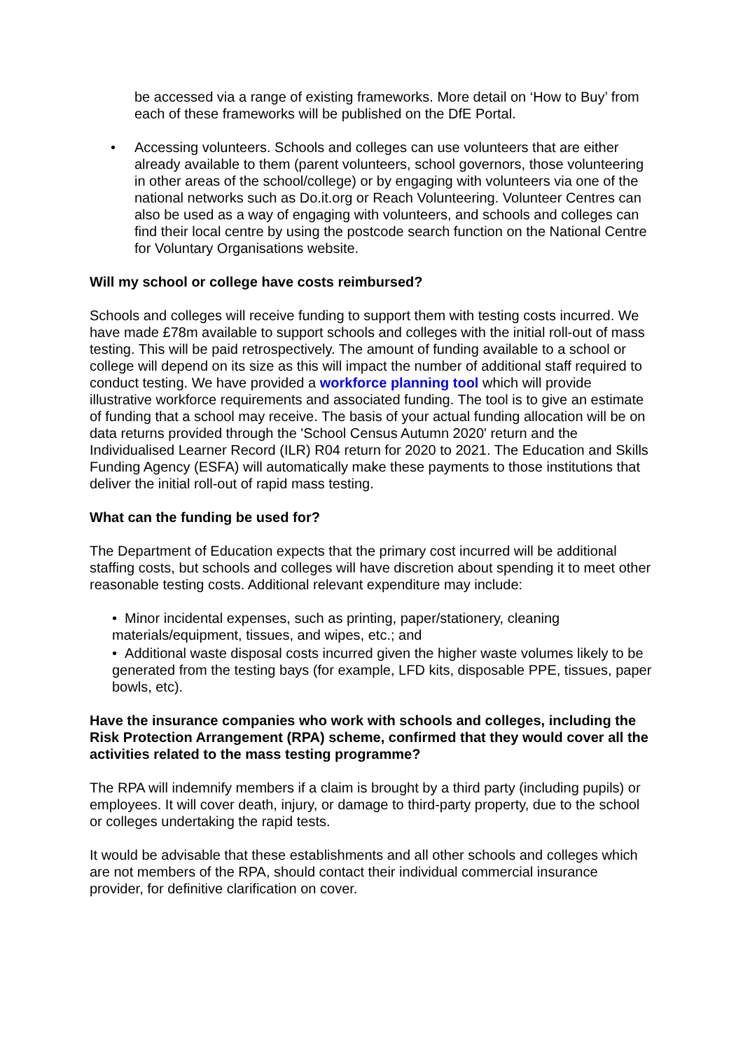be accessed via a range of existing frameworks. More detail on ‘How to Buy’ from each of these frameworks will be published on the DfE Portal.
• Accessing volunteers. Schools and colleges can use volunteers that are either already available to them (parent volunteers, school governors, those volunteering in other areas of the school/college) or by engaging with volunteers via one of the national networks such as Do.it.org or Reach Volunteering. Volunteer Centres can also be used as a way of engaging with volunteers, and schools and colleges can find their local centre by using the postcode search function on the National Centre for Voluntary Organisations website.
Will my school or college have costs reimbursed?
Schools and colleges will receive funding to support them with testing costs incurred. We have made £78m available to support schools and colleges with the initial roll-out of mass testing. This will be paid retrospectively. The amount of funding available to a school or college will depend on its size as this will impact the number of additional staff required to conduct testing. We have provided a workforce planning tool which will provide illustrative workforce requirements and associated funding. The tool is to give an estimate of funding that a school may receive. The basis of your actual funding allocation will be on data returns provided through the 'School Census Autumn 2020' return and the Individualised Learner Record (ILR) R04 return for 2020 to 2021. The Education and Skills Funding Agency (ESFA) will automatically make these payments to those institutions that deliver the initial roll-out of rapid mass testing.
What can the funding be used for?
The Department of Education expects that the primary cost incurred will be additional staffing costs, but schools and colleges will have discretion about spending it to meet other reasonable testing costs. Additional relevant expenditure may include:
• Minor incidental expenses, such as printing, paper/stationery, cleaning materials/equipment, tissues, and wipes, etc.; and
• Additional waste disposal costs incurred given the higher waste volumes likely to be generated from the testing bays (for example, LFD kits, disposable PPE, tissues, paper bowls, etc).
Have the insurance companies who work with schools and colleges, including the Risk Protection Arrangement (RPA) scheme, confirmed that they would cover all the activities related to the mass testing programme?
The RPA will indemnify members if a claim is brought by a third party (including pupils) or employees. It will cover death, injury, or damage to third-party property, due to the school or colleges undertaking the rapid tests.
It would be advisable that these establishments and all other schools and colleges which are not members of the RPA, should contact their individual commercial insurance provider, for definitive clarification on cover.